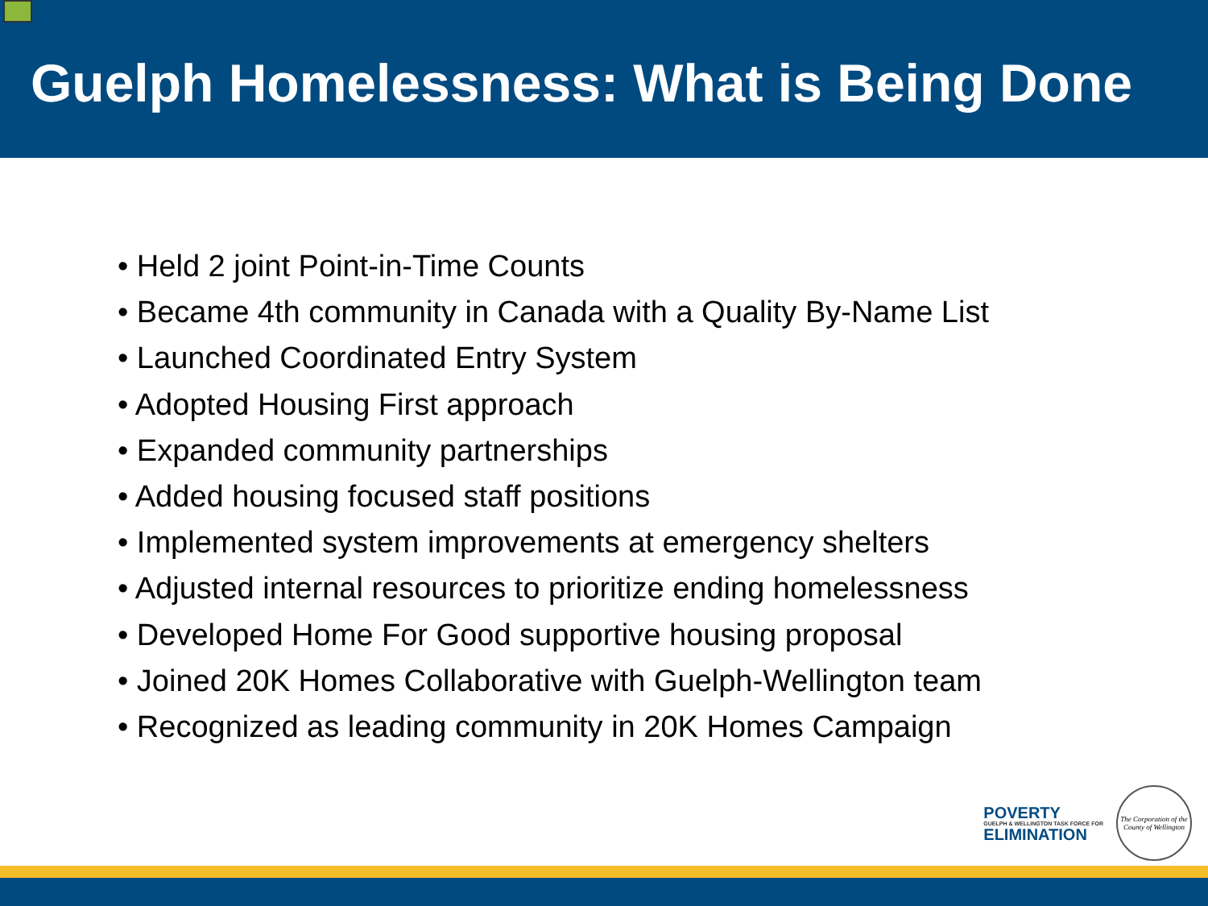Guelph Homelessness: What is Being Done
• Held 2 joint Point-in-Time Counts
• Became 4th community in Canada with a Quality By-Name List
• Launched Coordinated Entry System
• Adopted Housing First approach
• Expanded community partnerships
• Added housing focused staff positions
• Implemented system improvements at emergency shelters
• Adjusted internal resources to prioritize ending homelessness
• Developed Home For Good supportive housing proposal
• Joined 20K Homes Collaborative with Guelph-Wellington team
• Recognized as leading community in 20K Homes Campaign
POVERTY
GUELPH & WELLINGTON TASK FORCE FOR
ELIMINATION
The Corporation of the County of Wellington